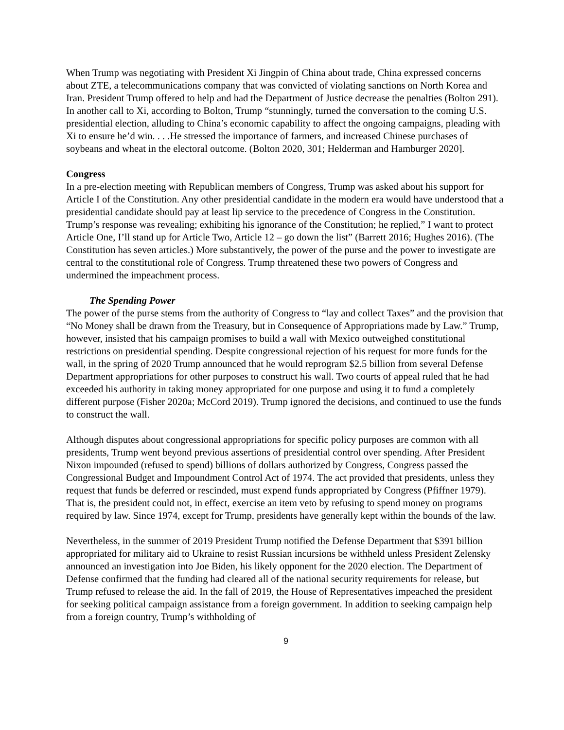When Trump was negotiating with President Xi Jingpin of China about trade, China expressed concerns about ZTE, a telecommunications company that was convicted of violating sanctions on North Korea and Iran. President Trump offered to help and had the Department of Justice decrease the penalties (Bolton 291). In another call to Xi, according to Bolton, Trump “stunningly, turned the conversation to the coming U.S. presidential election, alluding to China’s economic capability to affect the ongoing campaigns, pleading with Xi to ensure he’d win. . . .He stressed the importance of farmers, and increased Chinese purchases of soybeans and wheat in the electoral outcome. (Bolton 2020, 301; Helderman and Hamburger 2020].
Congress
In a pre-election meeting with Republican members of Congress, Trump was asked about his support for Article I of the Constitution. Any other presidential candidate in the modern era would have understood that a presidential candidate should pay at least lip service to the precedence of Congress in the Constitution. Trump’s response was revealing; exhibiting his ignorance of the Constitution; he replied,” I want to protect Article One, I’ll stand up for Article Two, Article 12 – go down the list” (Barrett 2016; Hughes 2016). (The Constitution has seven articles.) More substantively, the power of the purse and the power to investigate are central to the constitutional role of Congress. Trump threatened these two powers of Congress and undermined the impeachment process.
The Spending Power
The power of the purse stems from the authority of Congress to “lay and collect Taxes” and the provision that “No Money shall be drawn from the Treasury, but in Consequence of Appropriations made by Law.” Trump, however, insisted that his campaign promises to build a wall with Mexico outweighed constitutional restrictions on presidential spending. Despite congressional rejection of his request for more funds for the wall, in the spring of 2020 Trump announced that he would reprogram $2.5 billion from several Defense Department appropriations for other purposes to construct his wall. Two courts of appeal ruled that he had exceeded his authority in taking money appropriated for one purpose and using it to fund a completely different purpose (Fisher 2020a; McCord 2019). Trump ignored the decisions, and continued to use the funds to construct the wall.
Although disputes about congressional appropriations for specific policy purposes are common with all presidents, Trump went beyond previous assertions of presidential control over spending. After President Nixon impounded (refused to spend) billions of dollars authorized by Congress, Congress passed the Congressional Budget and Impoundment Control Act of 1974. The act provided that presidents, unless they request that funds be deferred or rescinded, must expend funds appropriated by Congress (Pfiffner 1979). That is, the president could not, in effect, exercise an item veto by refusing to spend money on programs required by law. Since 1974, except for Trump, presidents have generally kept within the bounds of the law.
Nevertheless, in the summer of 2019 President Trump notified the Defense Department that $391 billion appropriated for military aid to Ukraine to resist Russian incursions be withheld unless President Zelensky announced an investigation into Joe Biden, his likely opponent for the 2020 election. The Department of Defense confirmed that the funding had cleared all of the national security requirements for release, but Trump refused to release the aid. In the fall of 2019, the House of Representatives impeached the president for seeking political campaign assistance from a foreign government. In addition to seeking campaign help from a foreign country, Trump’s withholding of
9